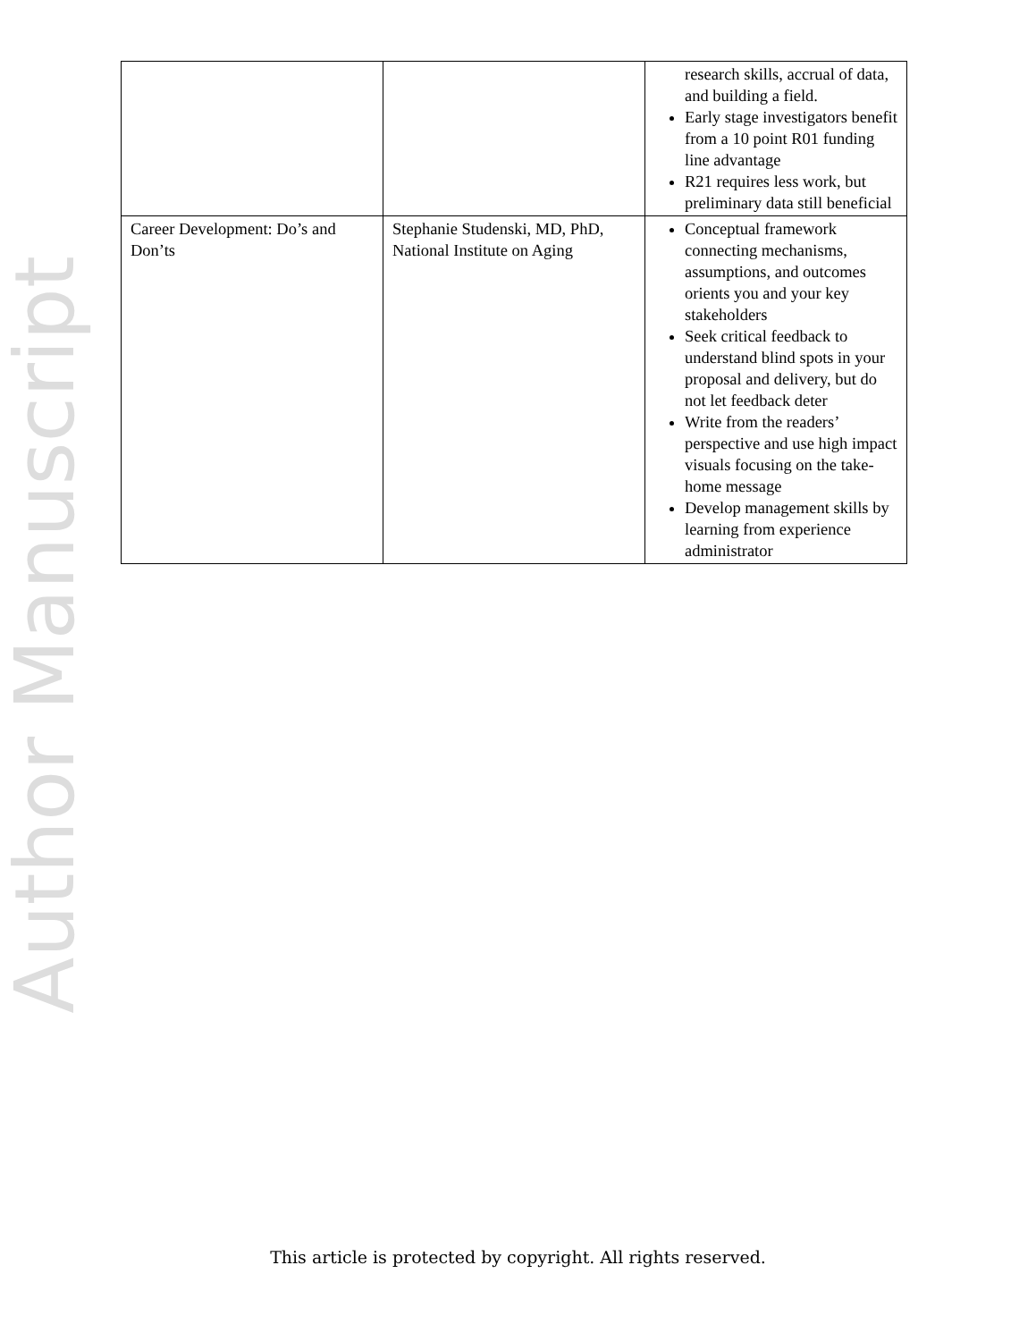Author Manuscript
| | | research skills, accrual of data, and building a field. Early stage investigators benefit from a 10 point R01 funding line advantage R21 requires less work, but preliminary data still beneficial |
| Career Development: Do’s and Don’ts | Stephanie Studenski, MD, PhD, National Institute on Aging | Conceptual framework connecting mechanisms, assumptions, and outcomes orients you and your key stakeholders Seek critical feedback to understand blind spots in your proposal and delivery, but do not let feedback deter Write from the readers’ perspective and use high impact visuals focusing on the take-home message Develop management skills by learning from experience administrator |
This article is protected by copyright. All rights reserved.